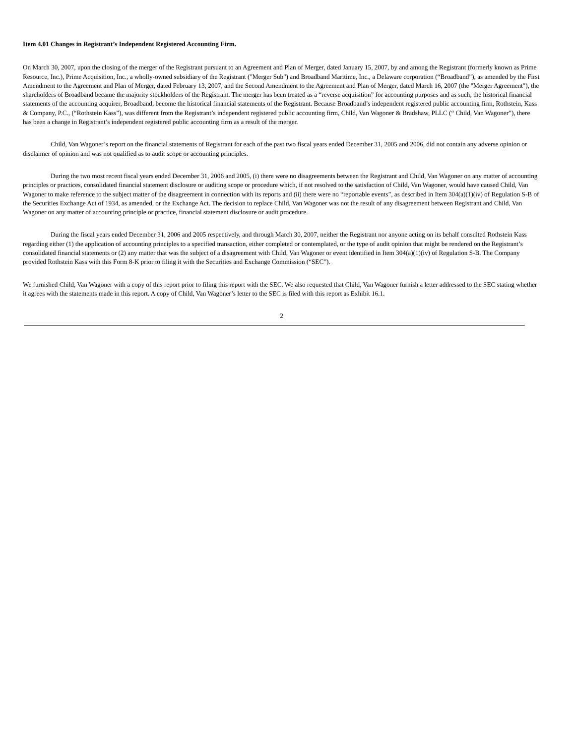Item 4.01 Changes in Registrant’s Independent Registered Accounting Firm.
On March 30, 2007, upon the closing of the merger of the Registrant pursuant to an Agreement and Plan of Merger, dated January 15, 2007, by and among the Registrant (formerly known as Prime Resource, Inc.), Prime Acquisition, Inc., a wholly-owned subsidiary of the Registrant ("Merger Sub") and Broadband Maritime, Inc., a Delaware corporation (“Broadband”), as amended by the First Amendment to the Agreement and Plan of Merger, dated February 13, 2007, and the Second Amendment to the Agreement and Plan of Merger, dated March 16, 2007 (the "Merger Agreement"), the shareholders of Broadband became the majority stockholders of the Registrant. The merger has been treated as a “reverse acquisition” for accounting purposes and as such, the historical financial statements of the accounting acquirer, Broadband, become the historical financial statements of the Registrant. Because Broadband’s independent registered public accounting firm, Rothstein, Kass & Company, P.C., (“Rothstein Kass”), was different from the Registrant’s independent registered public accounting firm, Child, Van Wagoner & Bradshaw, PLLC (“ Child, Van Wagoner”), there has been a change in Registrant’s independent registered public accounting firm as a result of the merger.
Child, Van Wagoner’s report on the financial statements of Registrant for each of the past two fiscal years ended December 31, 2005 and 2006, did not contain any adverse opinion or disclaimer of opinion and was not qualified as to audit scope or accounting principles.
During the two most recent fiscal years ended December 31, 2006 and 2005, (i) there were no disagreements between the Registrant and Child, Van Wagoner on any matter of accounting principles or practices, consolidated financial statement disclosure or auditing scope or procedure which, if not resolved to the satisfaction of Child, Van Wagoner, would have caused Child, Van Wagoner to make reference to the subject matter of the disagreement in connection with its reports and (ii) there were no “reportable events”, as described in Item 304(a)(1)(iv) of Regulation S-B of the Securities Exchange Act of 1934, as amended, or the Exchange Act. The decision to replace Child, Van Wagoner was not the result of any disagreement between Registrant and Child, Van Wagoner on any matter of accounting principle or practice, financial statement disclosure or audit procedure.
During the fiscal years ended December 31, 2006 and 2005 respectively, and through March 30, 2007, neither the Registrant nor anyone acting on its behalf consulted Rothstein Kass regarding either (1) the application of accounting principles to a specified transaction, either completed or contemplated, or the type of audit opinion that might be rendered on the Registrant’s consolidated financial statements or (2) any matter that was the subject of a disagreement with Child, Van Wagoner or event identified in Item 304(a)(1)(iv) of Regulation S-B. The Company provided Rothstein Kass with this Form 8-K prior to filing it with the Securities and Exchange Commission (“SEC”).
We furnished Child, Van Wagoner with a copy of this report prior to filing this report with the SEC. We also requested that Child, Van Wagoner furnish a letter addressed to the SEC stating whether it agrees with the statements made in this report. A copy of Child, Van Wagoner’s letter to the SEC is filed with this report as Exhibit 16.1.
2